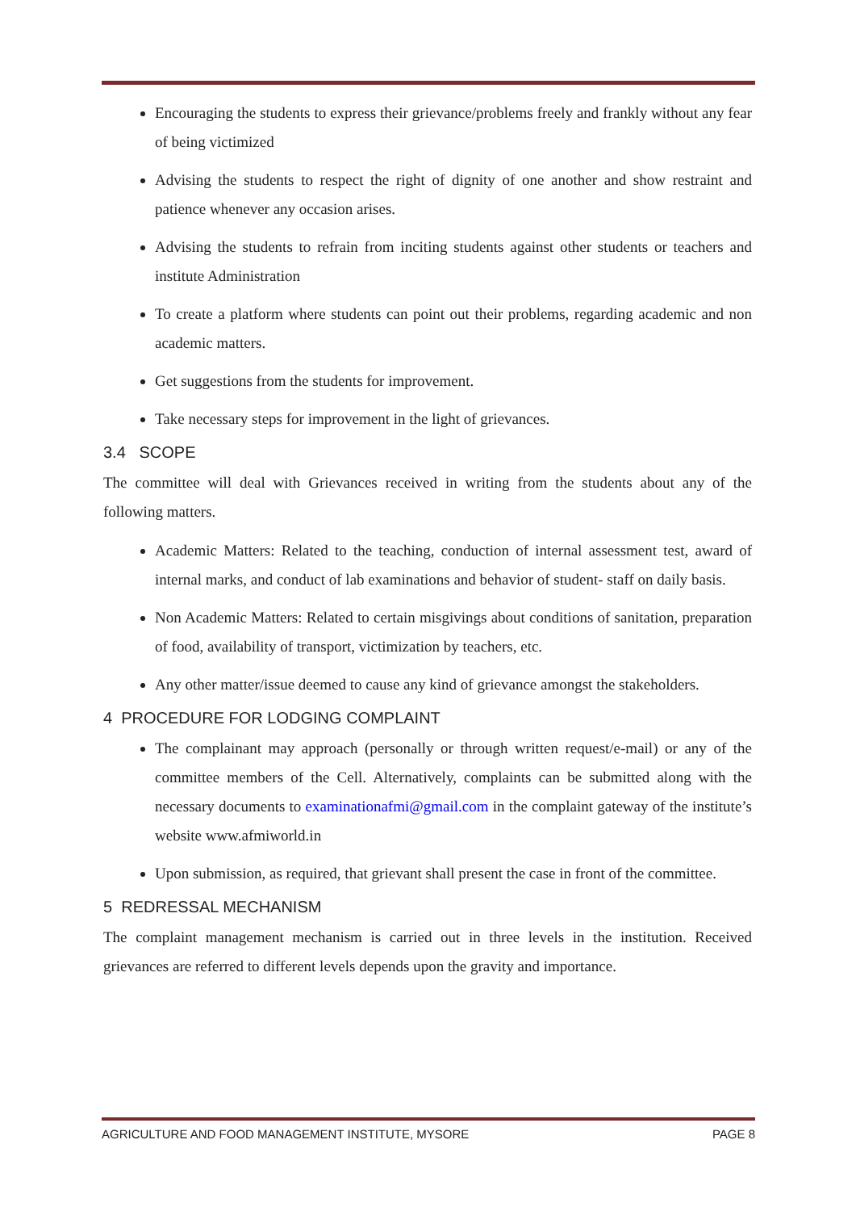Encouraging the students to express their grievance/problems freely and frankly without any fear of being victimized
Advising the students to respect the right of dignity of one another and show restraint and patience whenever any occasion arises.
Advising the students to refrain from inciting students against other students or teachers and institute Administration
To create a platform where students can point out their problems, regarding academic and non academic matters.
Get suggestions from the students for improvement.
Take necessary steps for improvement in the light of grievances.
3.4 SCOPE
The committee will deal with Grievances received in writing from the students about any of the following matters.
Academic Matters: Related to the teaching, conduction of internal assessment test, award of internal marks, and conduct of lab examinations and behavior of student- staff on daily basis.
Non Academic Matters: Related to certain misgivings about conditions of sanitation, preparation of food, availability of transport, victimization by teachers, etc.
Any other matter/issue deemed to cause any kind of grievance amongst the stakeholders.
4 PROCEDURE FOR LODGING COMPLAINT
The complainant may approach (personally or through written request/e-mail) or any of the committee members of the Cell. Alternatively, complaints can be submitted along with the necessary documents to examinationafmi@gmail.com in the complaint gateway of the institute’s website www.afmiworld.in
Upon submission, as required, that grievant shall present the case in front of the committee.
5 REDRESSAL MECHANISM
The complaint management mechanism is carried out in three levels in the institution. Received grievances are referred to different levels depends upon the gravity and importance.
AGRICULTURE AND FOOD MANAGEMENT INSTITUTE, MYSORE PAGE 8